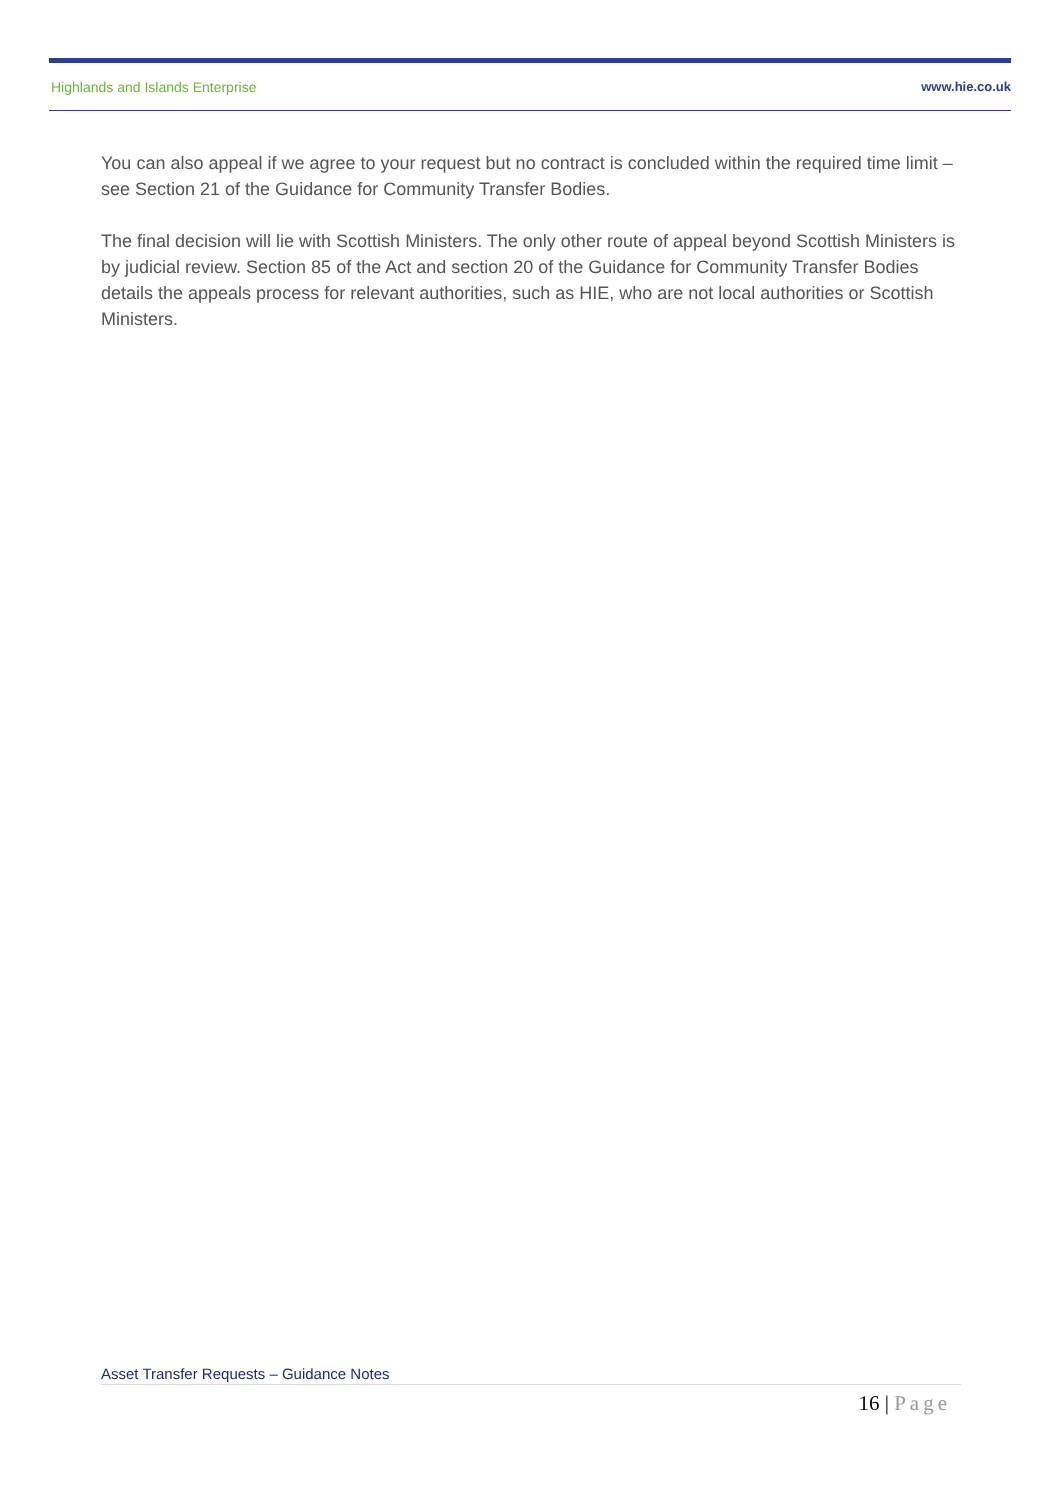Highlands and Islands Enterprise www.hie.co.uk
You can also appeal if we agree to your request but no contract is concluded within the required time limit – see Section 21 of the Guidance for Community Transfer Bodies.
The final decision will lie with Scottish Ministers. The only other route of appeal beyond Scottish Ministers is by judicial review. Section 85 of the Act and section 20 of the Guidance for Community Transfer Bodies details the appeals process for relevant authorities, such as HIE, who are not local authorities or Scottish Ministers.
Asset Transfer Requests – Guidance Notes
16 | Page